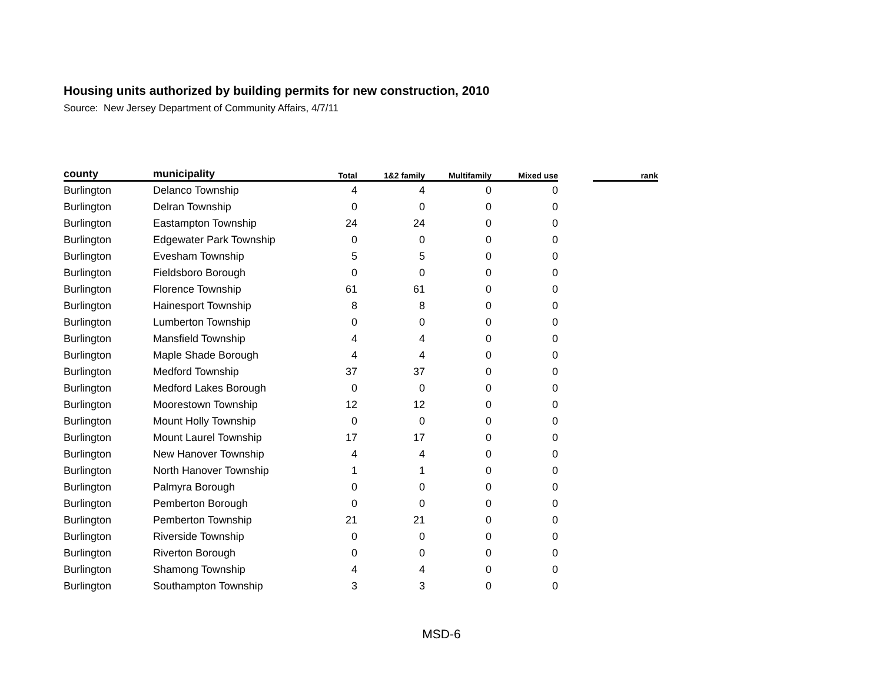Housing units authorized by building permits for new construction, 2010
Source: New Jersey Department of Community Affairs, 4/7/11
| county | municipality | Total | 1&2 family | Multifamily | Mixed use | | rank |
| --- | --- | --- | --- | --- | --- | --- | --- |
| Burlington | Delanco Township | 4 | 4 | 0 | 0 | | |
| Burlington | Delran Township | 0 | 0 | 0 | 0 | | |
| Burlington | Eastampton Township | 24 | 24 | 0 | 0 | | |
| Burlington | Edgewater Park Township | 0 | 0 | 0 | 0 | | |
| Burlington | Evesham Township | 5 | 5 | 0 | 0 | | |
| Burlington | Fieldsboro Borough | 0 | 0 | 0 | 0 | | |
| Burlington | Florence Township | 61 | 61 | 0 | 0 | | |
| Burlington | Hainesport Township | 8 | 8 | 0 | 0 | | |
| Burlington | Lumberton Township | 0 | 0 | 0 | 0 | | |
| Burlington | Mansfield Township | 4 | 4 | 0 | 0 | | |
| Burlington | Maple Shade Borough | 4 | 4 | 0 | 0 | | |
| Burlington | Medford Township | 37 | 37 | 0 | 0 | | |
| Burlington | Medford Lakes Borough | 0 | 0 | 0 | 0 | | |
| Burlington | Moorestown Township | 12 | 12 | 0 | 0 | | |
| Burlington | Mount Holly Township | 0 | 0 | 0 | 0 | | |
| Burlington | Mount Laurel Township | 17 | 17 | 0 | 0 | | |
| Burlington | New Hanover Township | 4 | 4 | 0 | 0 | | |
| Burlington | North Hanover Township | 1 | 1 | 0 | 0 | | |
| Burlington | Palmyra Borough | 0 | 0 | 0 | 0 | | |
| Burlington | Pemberton Borough | 0 | 0 | 0 | 0 | | |
| Burlington | Pemberton Township | 21 | 21 | 0 | 0 | | |
| Burlington | Riverside Township | 0 | 0 | 0 | 0 | | |
| Burlington | Riverton Borough | 0 | 0 | 0 | 0 | | |
| Burlington | Shamong Township | 4 | 4 | 0 | 0 | | |
| Burlington | Southampton Township | 3 | 3 | 0 | 0 | | |
MSD-6